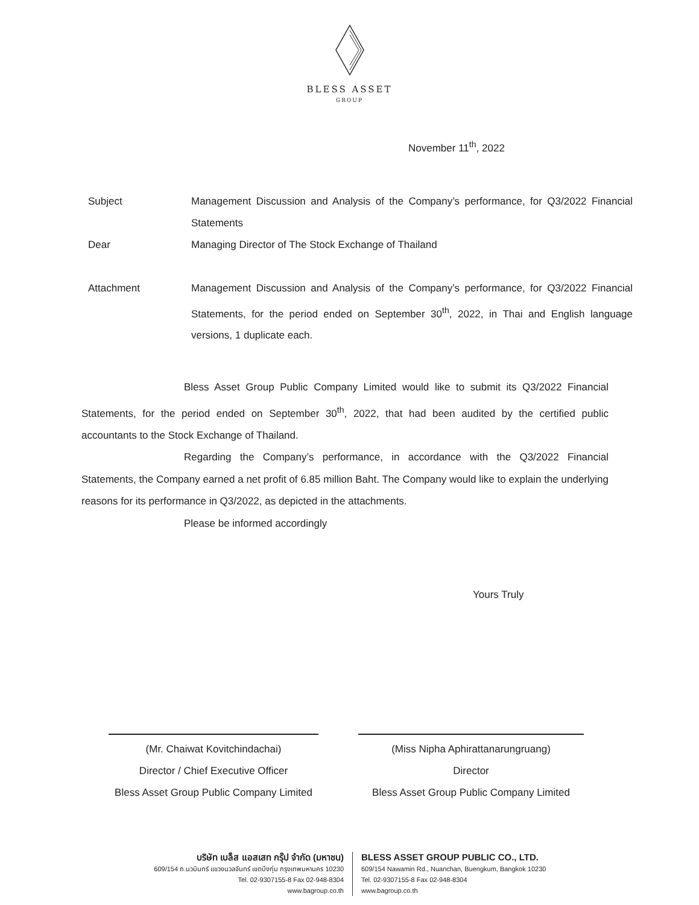BLESS ASSET
GROUP
November 11<sup>th</sup>, 2022
Subject Management Discussion and Analysis of the Company’s performance, for Q3/2022 Financial Statements
Dear Managing Director of The Stock Exchange of Thailand
Attachment Management Discussion and Analysis of the Company’s performance, for Q3/2022 Financial Statements, for the period ended on September 30<sup>th</sup>, 2022, in Thai and English language versions, 1 duplicate each.
Bless Asset Group Public Company Limited would like to submit its Q3/2022 Financial Statements, for the period ended on September 30<sup>th</sup>, 2022, that had been audited by the certified public accountants to the Stock Exchange of Thailand.
Regarding the Company’s performance, in accordance with the Q3/2022 Financial Statements, the Company earned a net profit of 6.85 million Baht. The Company would like to explain the underlying reasons for its performance in Q3/2022, as depicted in the attachments.
Please be informed accordingly
Yours Truly
(Mr. Chaiwat Kovitchindachai)
Director / Chief Executive Officer
Bless Asset Group Public Company Limited
(Miss Nipha Aphirattanarungruang)
Director
Bless Asset Group Public Company Limited
บริษัท เบล็ส แอสเสท กรุ๊ป จำกัด (มหาชน)
609/154 ถ.นวมินทร์ แขวงนวลจันทร์ เขตบึงกุ่ม กรุงเทพมหานคร 10230
Tel. 02-9307155-8 Fax 02-948-8304
www.bagroup.co.th
BLESS ASSET GROUP PUBLIC CO., LTD.
609/154 Nawamin Rd., Nuanchan, Buengkum, Bangkok 10230
Tel. 02-9307155-8 Fax 02-948-8304
www.bagroup.co.th